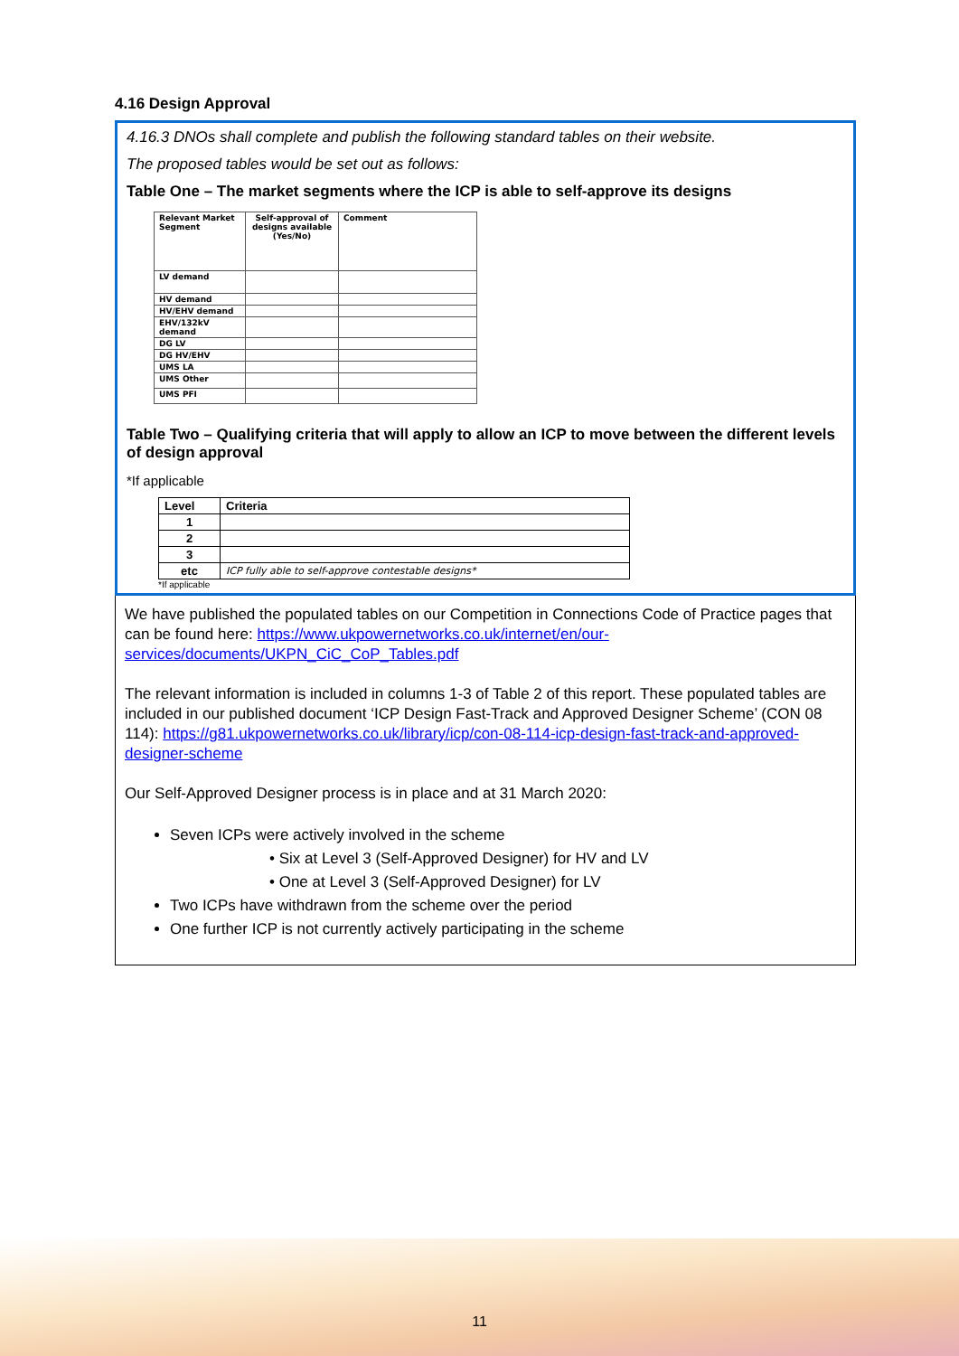4.16 Design Approval
4.16.3 DNOs shall complete and publish the following standard tables on their website.
The proposed tables would be set out as follows:
Table One – The market segments where the ICP is able to self-approve its designs
| Relevant Market Segment | Self-approval of designs available (Yes/No) | Comment |
| LV demand | | |
| HV demand | | |
| HV/EHV demand | | |
| EHV/132kV demand | | |
| DG LV | | |
| DG HV/EHV | | |
| UMS LA | | |
| UMS Other | | |
| UMS PFI | | |
Table Two – Qualifying criteria that will apply to allow an ICP to move between the different levels of design approval
*If applicable
| Level | Criteria |
| --- | --- |
| 1 | |
| 2 | |
| 3 | |
| etc | ICP fully able to self-approve contestable designs* |
*If applicable
We have published the populated tables on our Competition in Connections Code of Practice pages that can be found here: https://www.ukpowernetworks.co.uk/internet/en/our-services/documents/UKPN_CiC_CoP_Tables.pdf
The relevant information is included in columns 1-3 of Table 2 of this report. These populated tables are included in our published document ‘ICP Design Fast-Track and Approved Designer Scheme’ (CON 08 114): https://g81.ukpowernetworks.co.uk/library/icp/con-08-114-icp-design-fast-track-and-approved-designer-scheme
Our Self-Approved Designer process is in place and at 31 March 2020:
Seven ICPs were actively involved in the scheme
• Six at Level 3 (Self-Approved Designer) for HV and LV
• One at Level 3 (Self-Approved Designer) for LV
Two ICPs have withdrawn from the scheme over the period
One further ICP is not currently actively participating in the scheme
11